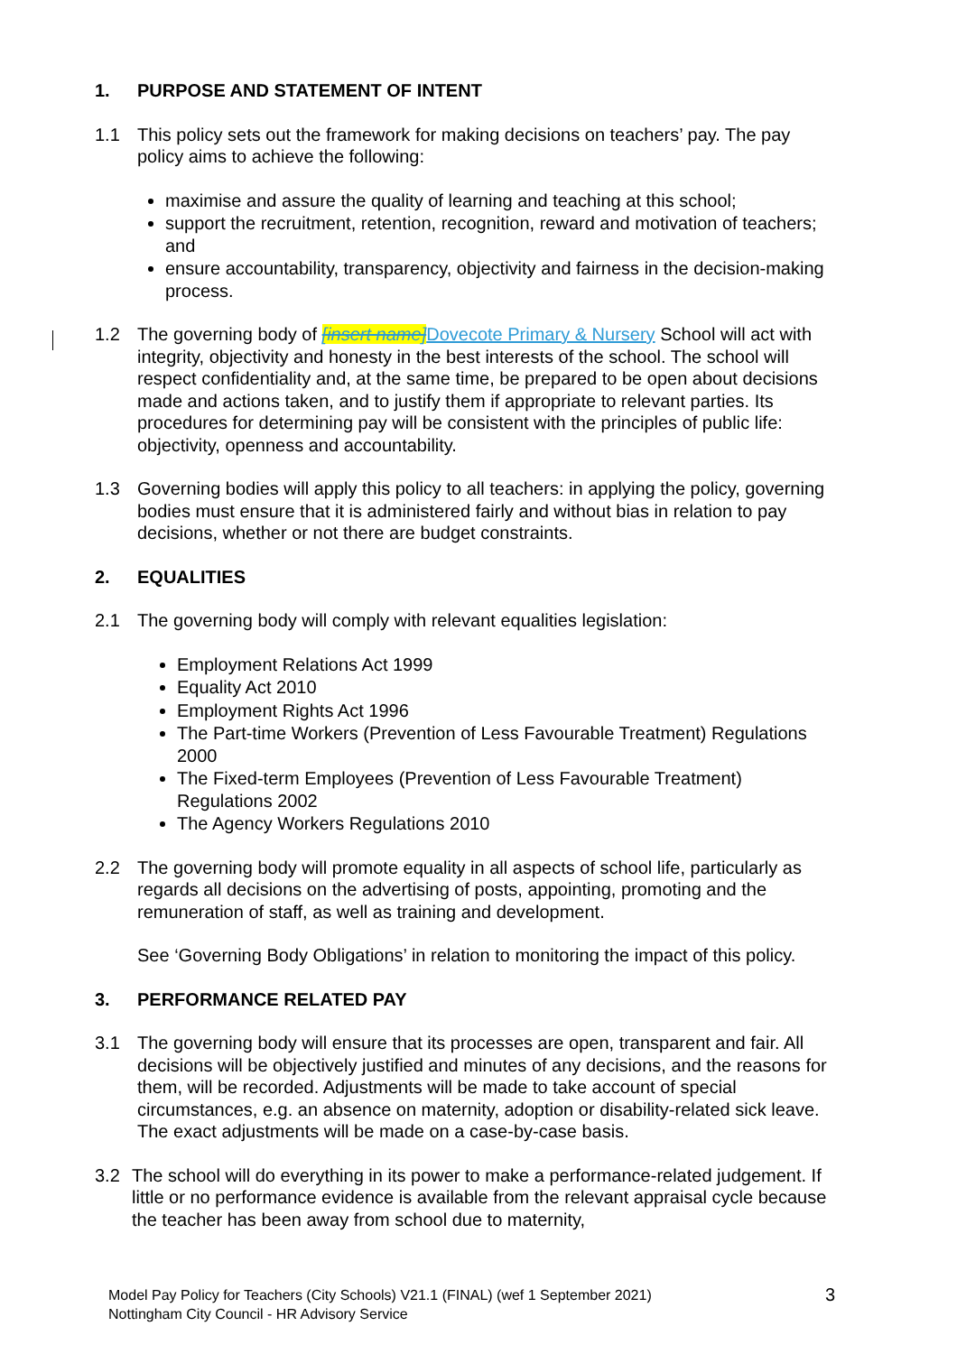1. PURPOSE AND STATEMENT OF INTENT
1.1 This policy sets out the framework for making decisions on teachers’ pay. The pay policy aims to achieve the following:
maximise and assure the quality of learning and teaching at this school;
support the recruitment, retention, recognition, reward and motivation of teachers; and
ensure accountability, transparency, objectivity and fairness in the decision-making process.
1.2 The governing body of [insert name] Dovecote Primary & Nursery School will act with integrity, objectivity and honesty in the best interests of the school. The school will respect confidentiality and, at the same time, be prepared to be open about decisions made and actions taken, and to justify them if appropriate to relevant parties. Its procedures for determining pay will be consistent with the principles of public life: objectivity, openness and accountability.
1.3 Governing bodies will apply this policy to all teachers: in applying the policy, governing bodies must ensure that it is administered fairly and without bias in relation to pay decisions, whether or not there are budget constraints.
2. EQUALITIES
2.1 The governing body will comply with relevant equalities legislation:
Employment Relations Act 1999
Equality Act 2010
Employment Rights Act 1996
The Part-time Workers (Prevention of Less Favourable Treatment) Regulations 2000
The Fixed-term Employees (Prevention of Less Favourable Treatment) Regulations 2002
The Agency Workers Regulations 2010
2.2 The governing body will promote equality in all aspects of school life, particularly as regards all decisions on the advertising of posts, appointing, promoting and the remuneration of staff, as well as training and development.
See ‘Governing Body Obligations’ in relation to monitoring the impact of this policy.
3. PERFORMANCE RELATED PAY
3.1 The governing body will ensure that its processes are open, transparent and fair. All decisions will be objectively justified and minutes of any decisions, and the reasons for them, will be recorded. Adjustments will be made to take account of special circumstances, e.g. an absence on maternity, adoption or disability-related sick leave. The exact adjustments will be made on a case-by-case basis.
3.2 The school will do everything in its power to make a performance-related judgement. If little or no performance evidence is available from the relevant appraisal cycle because the teacher has been away from school due to maternity,
Model Pay Policy for Teachers (City Schools) V21.1 (FINAL) (wef 1 September 2021)
Nottingham City Council - HR Advisory Service
3